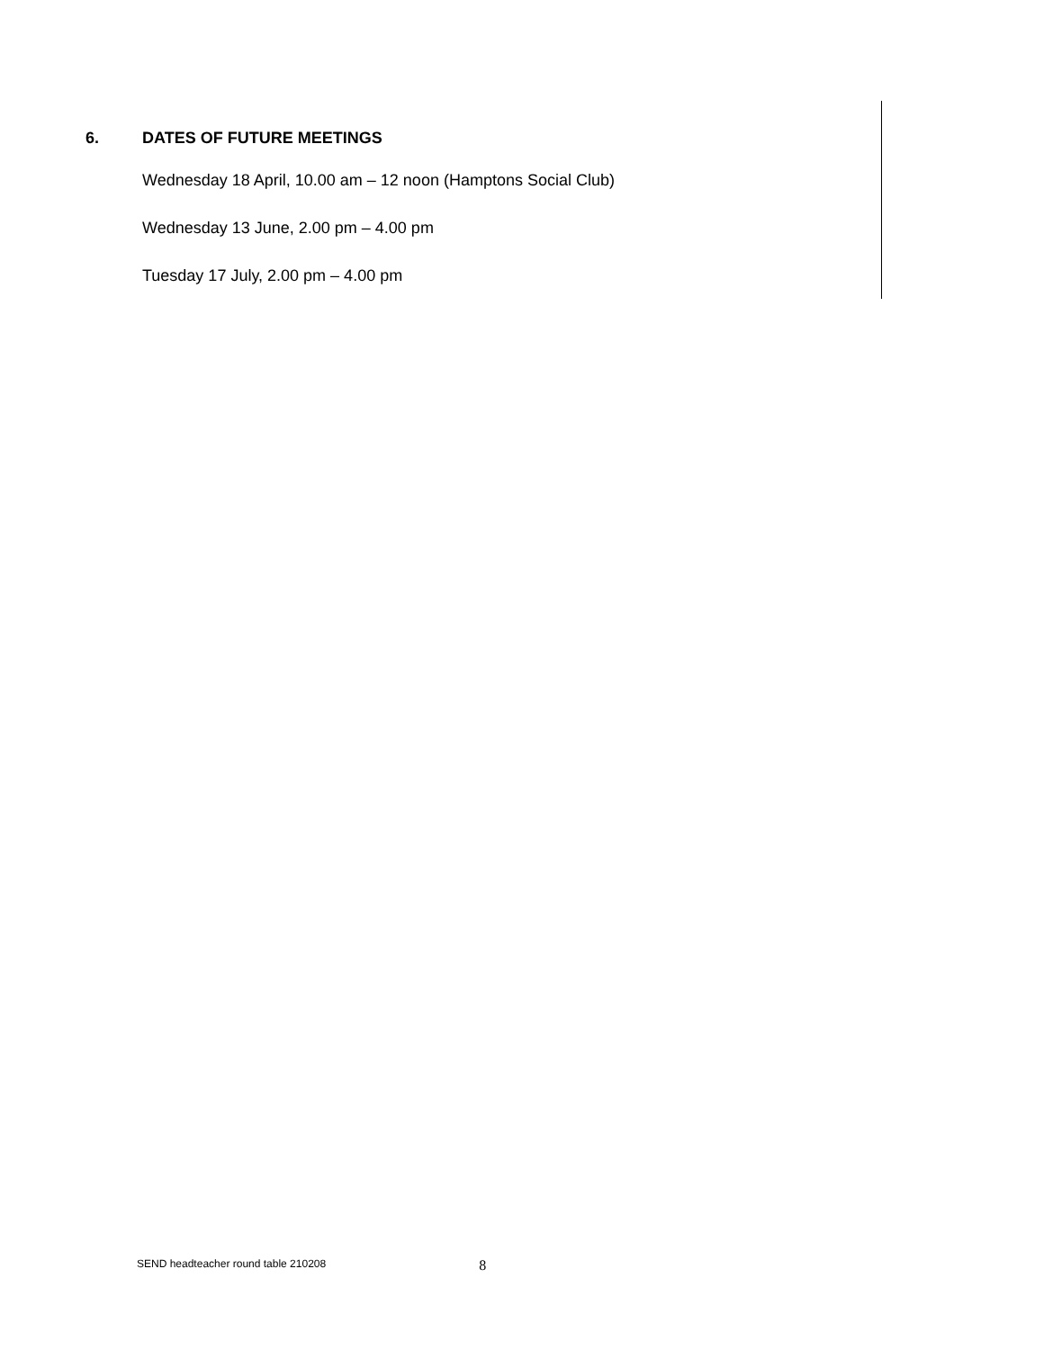6. DATES OF FUTURE MEETINGS
Wednesday 18 April, 10.00 am – 12 noon (Hamptons Social Club)
Wednesday 13 June, 2.00 pm – 4.00 pm
Tuesday 17 July, 2.00 pm – 4.00 pm
SEND headteacher round table 210208 8